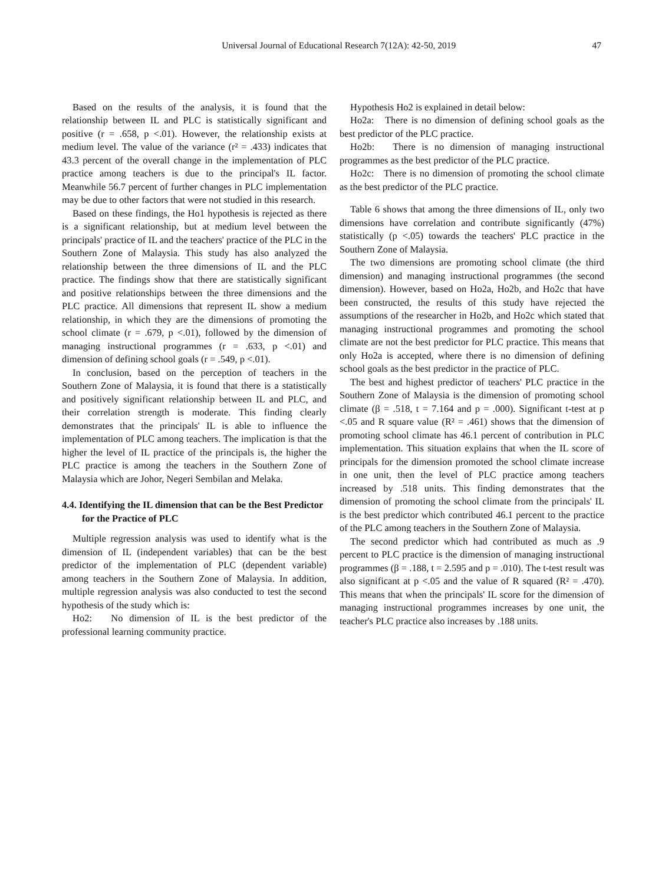Universal Journal of Educational Research 7(12A): 42-50, 2019
47
Based on the results of the analysis, it is found that the relationship between IL and PLC is statistically significant and positive (r = .658, p <.01). However, the relationship exists at medium level. The value of the variance (r² = .433) indicates that 43.3 percent of the overall change in the implementation of PLC practice among teachers is due to the principal's IL factor. Meanwhile 56.7 percent of further changes in PLC implementation may be due to other factors that were not studied in this research.
Based on these findings, the Ho1 hypothesis is rejected as there is a significant relationship, but at medium level between the principals' practice of IL and the teachers' practice of the PLC in the Southern Zone of Malaysia. This study has also analyzed the relationship between the three dimensions of IL and the PLC practice. The findings show that there are statistically significant and positive relationships between the three dimensions and the PLC practice. All dimensions that represent IL show a medium relationship, in which they are the dimensions of promoting the school climate (r = .679, p <.01), followed by the dimension of managing instructional programmes (r = .633, p <.01) and dimension of defining school goals (r = .549, p <.01).
In conclusion, based on the perception of teachers in the Southern Zone of Malaysia, it is found that there is a statistically and positively significant relationship between IL and PLC, and their correlation strength is moderate. This finding clearly demonstrates that the principals' IL is able to influence the implementation of PLC among teachers. The implication is that the higher the level of IL practice of the principals is, the higher the PLC practice is among the teachers in the Southern Zone of Malaysia which are Johor, Negeri Sembilan and Melaka.
4.4. Identifying the IL dimension that can be the Best Predictor for the Practice of PLC
Multiple regression analysis was used to identify what is the dimension of IL (independent variables) that can be the best predictor of the implementation of PLC (dependent variable) among teachers in the Southern Zone of Malaysia. In addition, multiple regression analysis was also conducted to test the second hypothesis of the study which is:
Ho2: No dimension of IL is the best predictor of the professional learning community practice.
Hypothesis Ho2 is explained in detail below:
Ho2a: There is no dimension of defining school goals as the best predictor of the PLC practice.
Ho2b: There is no dimension of managing instructional programmes as the best predictor of the PLC practice.
Ho2c: There is no dimension of promoting the school climate as the best predictor of the PLC practice.
Table 6 shows that among the three dimensions of IL, only two dimensions have correlation and contribute significantly (47%) statistically (p <.05) towards the teachers' PLC practice in the Southern Zone of Malaysia.
The two dimensions are promoting school climate (the third dimension) and managing instructional programmes (the second dimension). However, based on Ho2a, Ho2b, and Ho2c that have been constructed, the results of this study have rejected the assumptions of the researcher in Ho2b, and Ho2c which stated that managing instructional programmes and promoting the school climate are not the best predictor for PLC practice. This means that only Ho2a is accepted, where there is no dimension of defining school goals as the best predictor in the practice of PLC.
The best and highest predictor of teachers' PLC practice in the Southern Zone of Malaysia is the dimension of promoting school climate (β = .518, t = 7.164 and p = .000). Significant t-test at p <.05 and R square value (R² = .461) shows that the dimension of promoting school climate has 46.1 percent of contribution in PLC implementation. This situation explains that when the IL score of principals for the dimension promoted the school climate increase in one unit, then the level of PLC practice among teachers increased by .518 units. This finding demonstrates that the dimension of promoting the school climate from the principals' IL is the best predictor which contributed 46.1 percent to the practice of the PLC among teachers in the Southern Zone of Malaysia.
The second predictor which had contributed as much as .9 percent to PLC practice is the dimension of managing instructional programmes (β = .188, t = 2.595 and p = .010). The t-test result was also significant at p <.05 and the value of R squared (R² = .470). This means that when the principals' IL score for the dimension of managing instructional programmes increases by one unit, the teacher's PLC practice also increases by .188 units.